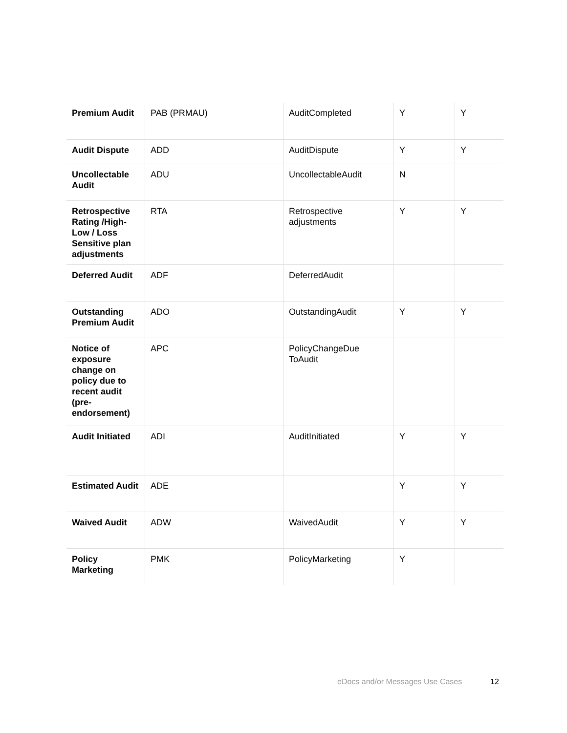| Premium Audit | PAB (PRMAU) | AuditCompleted | Y | Y |
| Audit Dispute | ADD | AuditDispute | Y | Y |
| Uncollectable Audit | ADU | UncollectableAudit | N | |
| Retrospective Rating /High-Low / Loss Sensitive plan adjustments | RTA | Retrospective adjustments | Y | Y |
| Deferred Audit | ADF | DeferredAudit | | |
| Outstanding Premium Audit | ADO | OutstandingAudit | Y | Y |
| Notice of exposure change on policy due to recent audit (pre-endorsement) | APC | PolicyChangeDue ToAudit | | |
| Audit Initiated | ADI | AuditInitiated | Y | Y |
| Estimated Audit | ADE | | Y | Y |
| Waived Audit | ADW | WaivedAudit | Y | Y |
| Policy Marketing | PMK | PolicyMarketing | Y | |
eDocs and/or Messages Use Cases
12